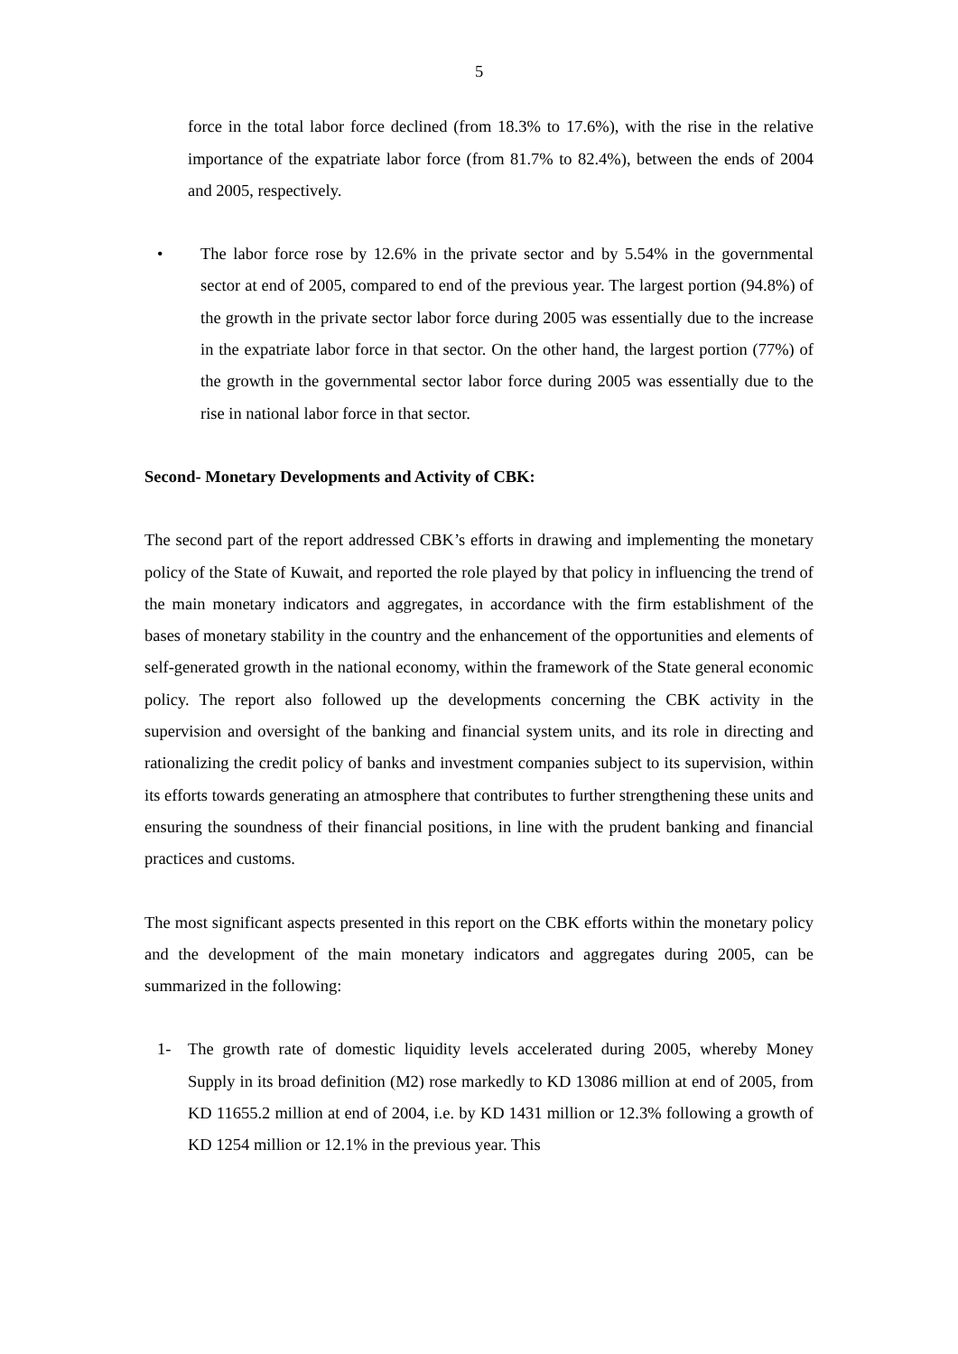5
force in the total labor force declined (from 18.3% to 17.6%), with the rise in the relative importance of the expatriate labor force (from 81.7% to 82.4%), between the ends of 2004 and 2005, respectively.
• The labor force rose by 12.6% in the private sector and by 5.54% in the governmental sector at end of 2005, compared to end of the previous year. The largest portion (94.8%) of the growth in the private sector labor force during 2005 was essentially due to the increase in the expatriate labor force in that sector. On the other hand, the largest portion (77%) of the growth in the governmental sector labor force during 2005 was essentially due to the rise in national labor force in that sector.
Second- Monetary Developments and Activity of CBK:
The second part of the report addressed CBK’s efforts in drawing and implementing the monetary policy of the State of Kuwait, and reported the role played by that policy in influencing the trend of the main monetary indicators and aggregates, in accordance with the firm establishment of the bases of monetary stability in the country and the enhancement of the opportunities and elements of self-generated growth in the national economy, within the framework of the State general economic policy. The report also followed up the developments concerning the CBK activity in the supervision and oversight of the banking and financial system units, and its role in directing and rationalizing the credit policy of banks and investment companies subject to its supervision, within its efforts towards generating an atmosphere that contributes to further strengthening these units and ensuring the soundness of their financial positions, in line with the prudent banking and financial practices and customs.
The most significant aspects presented in this report on the CBK efforts within the monetary policy and the development of the main monetary indicators and aggregates during 2005, can be summarized in the following:
1- The growth rate of domestic liquidity levels accelerated during 2005, whereby Money Supply in its broad definition (M2) rose markedly to KD 13086 million at end of 2005, from KD 11655.2 million at end of 2004, i.e. by KD 1431 million or 12.3% following a growth of KD 1254 million or 12.1% in the previous year. This